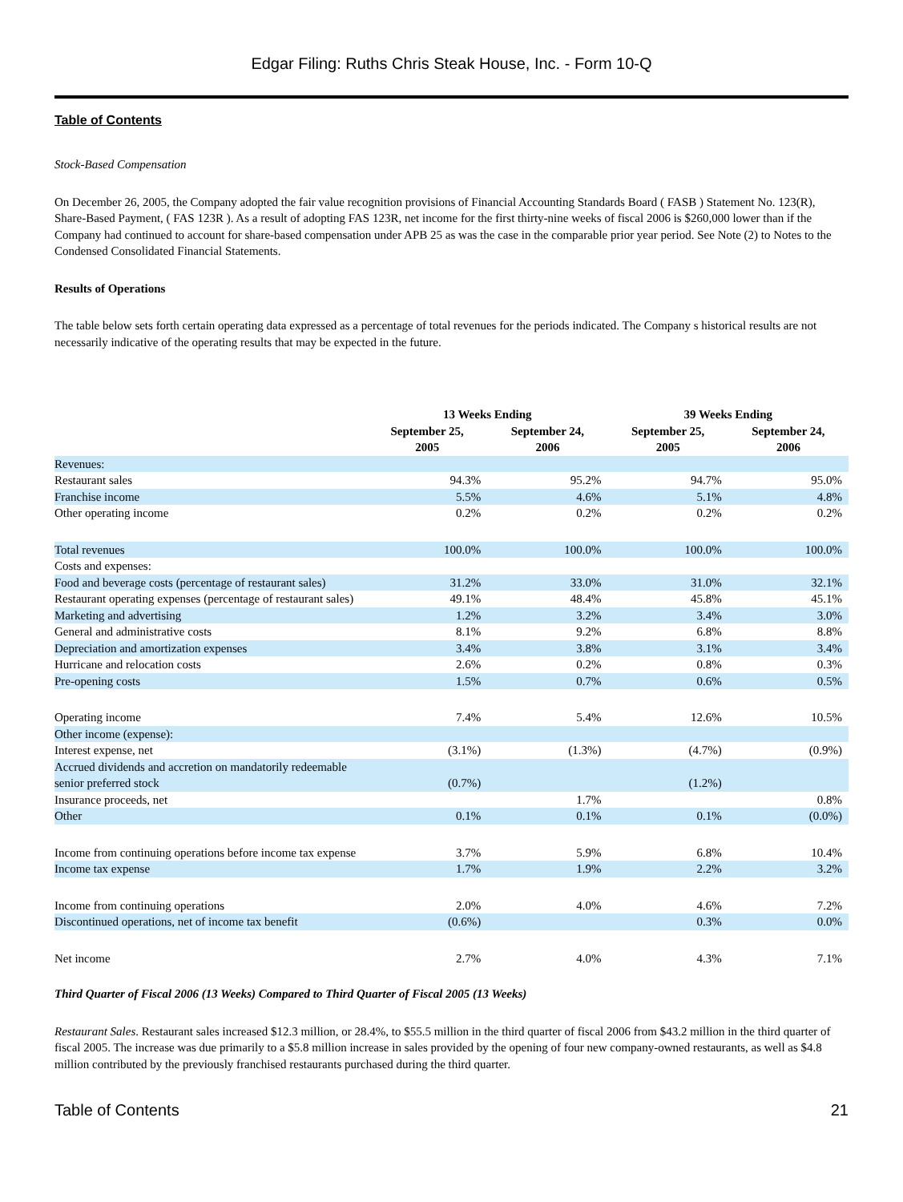Edgar Filing: Ruths Chris Steak House, Inc. - Form 10-Q
Table of Contents
Stock-Based Compensation
On December 26, 2005, the Company adopted the fair value recognition provisions of Financial Accounting Standards Board ( FASB ) Statement No. 123(R), Share-Based Payment, ( FAS 123R ). As a result of adopting FAS 123R, net income for the first thirty-nine weeks of fiscal 2006 is $260,000 lower than if the Company had continued to account for share-based compensation under APB 25 as was the case in the comparable prior year period. See Note (2) to Notes to the Condensed Consolidated Financial Statements.
Results of Operations
The table below sets forth certain operating data expressed as a percentage of total revenues for the periods indicated. The Company s historical results are not necessarily indicative of the operating results that may be expected in the future.
| | 13 Weeks Ending | | 39 Weeks Ending | |
| --- | --- | --- | --- | --- |
| | September 25, 2005 | September 24, 2006 | September 25, 2005 | September 24, 2006 |
| Revenues: | | | | |
| Restaurant sales | 94.3% | 95.2% | 94.7% | 95.0% |
| Franchise income | 5.5% | 4.6% | 5.1% | 4.8% |
| Other operating income | 0.2% | 0.2% | 0.2% | 0.2% |
| Total revenues | 100.0% | 100.0% | 100.0% | 100.0% |
| Costs and expenses: | | | | |
| Food and beverage costs (percentage of restaurant sales) | 31.2% | 33.0% | 31.0% | 32.1% |
| Restaurant operating expenses (percentage of restaurant sales) | 49.1% | 48.4% | 45.8% | 45.1% |
| Marketing and advertising | 1.2% | 3.2% | 3.4% | 3.0% |
| General and administrative costs | 8.1% | 9.2% | 6.8% | 8.8% |
| Depreciation and amortization expenses | 3.4% | 3.8% | 3.1% | 3.4% |
| Hurricane and relocation costs | 2.6% | 0.2% | 0.8% | 0.3% |
| Pre-opening costs | 1.5% | 0.7% | 0.6% | 0.5% |
| Operating income | 7.4% | 5.4% | 12.6% | 10.5% |
| Other income (expense): | | | | |
| Interest expense, net | (3.1%) | (1.3%) | (4.7%) | (0.9%) |
| Accrued dividends and accretion on mandatorily redeemable senior preferred stock | (0.7%) | | (1.2%) | |
| Insurance proceeds, net | | 1.7% | | 0.8% |
| Other | 0.1% | 0.1% | 0.1% | (0.0%) |
| Income from continuing operations before income tax expense | 3.7% | 5.9% | 6.8% | 10.4% |
| Income tax expense | 1.7% | 1.9% | 2.2% | 3.2% |
| Income from continuing operations | 2.0% | 4.0% | 4.6% | 7.2% |
| Discontinued operations, net of income tax benefit | (0.6%) | | 0.3% | 0.0% |
| Net income | 2.7% | 4.0% | 4.3% | 7.1% |
Third Quarter of Fiscal 2006 (13 Weeks) Compared to Third Quarter of Fiscal 2005 (13 Weeks)
Restaurant Sales. Restaurant sales increased $12.3 million, or 28.4%, to $55.5 million in the third quarter of fiscal 2006 from $43.2 million in the third quarter of fiscal 2005. The increase was due primarily to a $5.8 million increase in sales provided by the opening of four new company-owned restaurants, as well as $4.8 million contributed by the previously franchised restaurants purchased during the third quarter.
Table of Contents 21